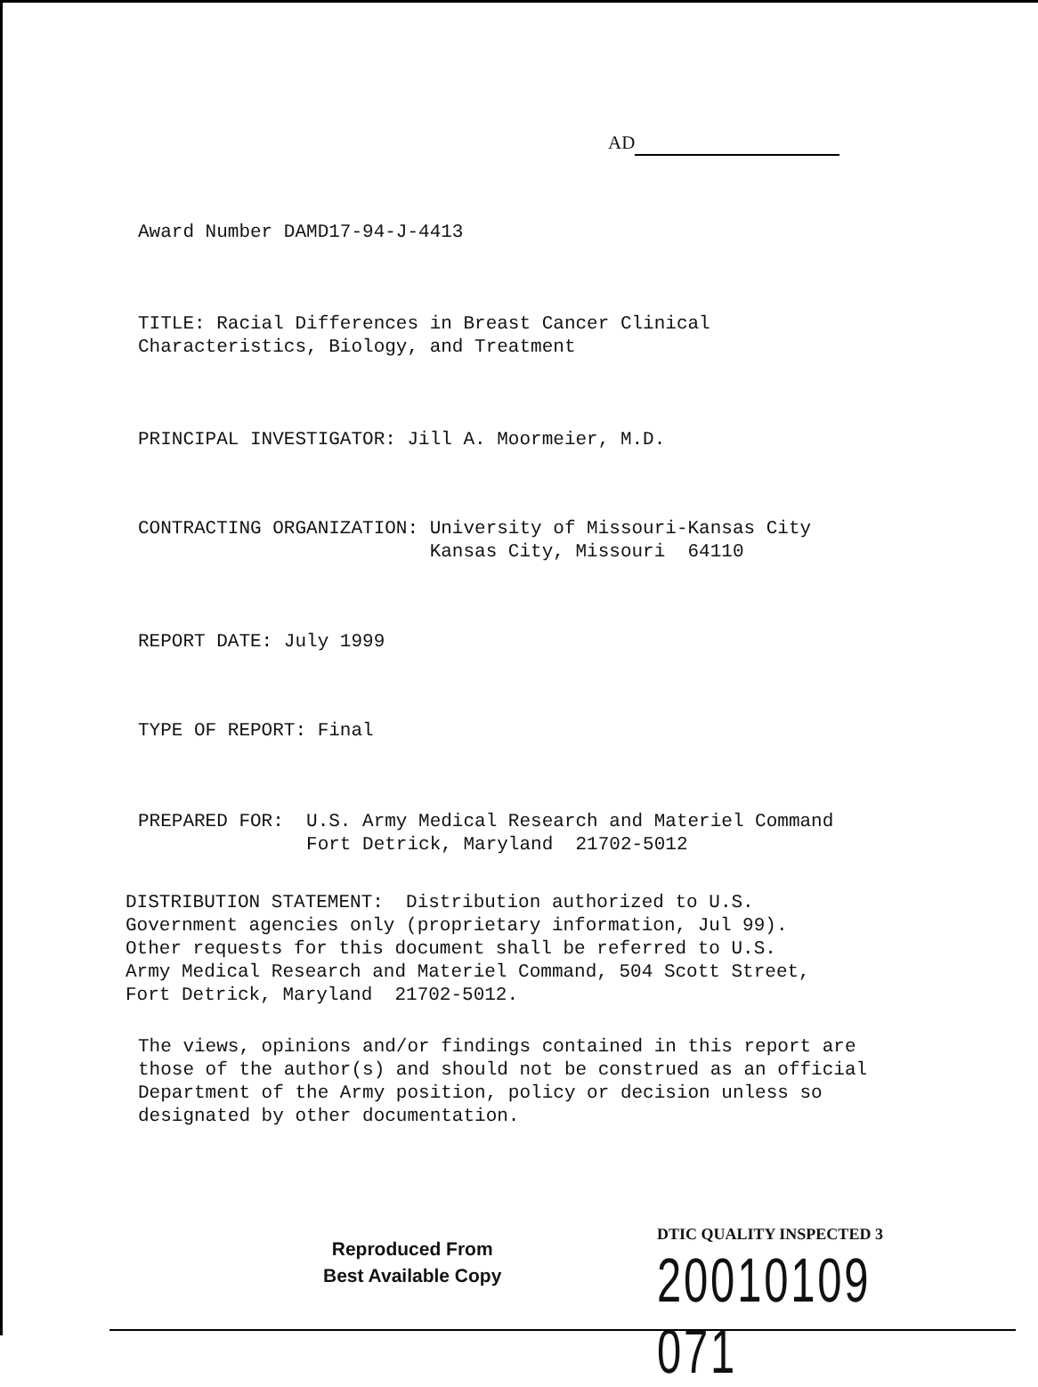AD
Award Number DAMD17-94-J-4413
TITLE: Racial Differences in Breast Cancer Clinical Characteristics, Biology, and Treatment
PRINCIPAL INVESTIGATOR: Jill A. Moormeier, M.D.
CONTRACTING ORGANIZATION: University of Missouri-Kansas City Kansas City, Missouri 64110
REPORT DATE: July 1999
TYPE OF REPORT: Final
PREPARED FOR: U.S. Army Medical Research and Materiel Command Fort Detrick, Maryland 21702-5012
DISTRIBUTION STATEMENT: Distribution authorized to U.S. Government agencies only (proprietary information, Jul 99). Other requests for this document shall be referred to U.S. Army Medical Research and Materiel Command, 504 Scott Street, Fort Detrick, Maryland 21702-5012.
The views, opinions and/or findings contained in this report are those of the author(s) and should not be construed as an official Department of the Army position, policy or decision unless so designated by other documentation.
Reproduced From
Best Available Copy
DTIC QUALITY INSPECTED 3
20010109 071